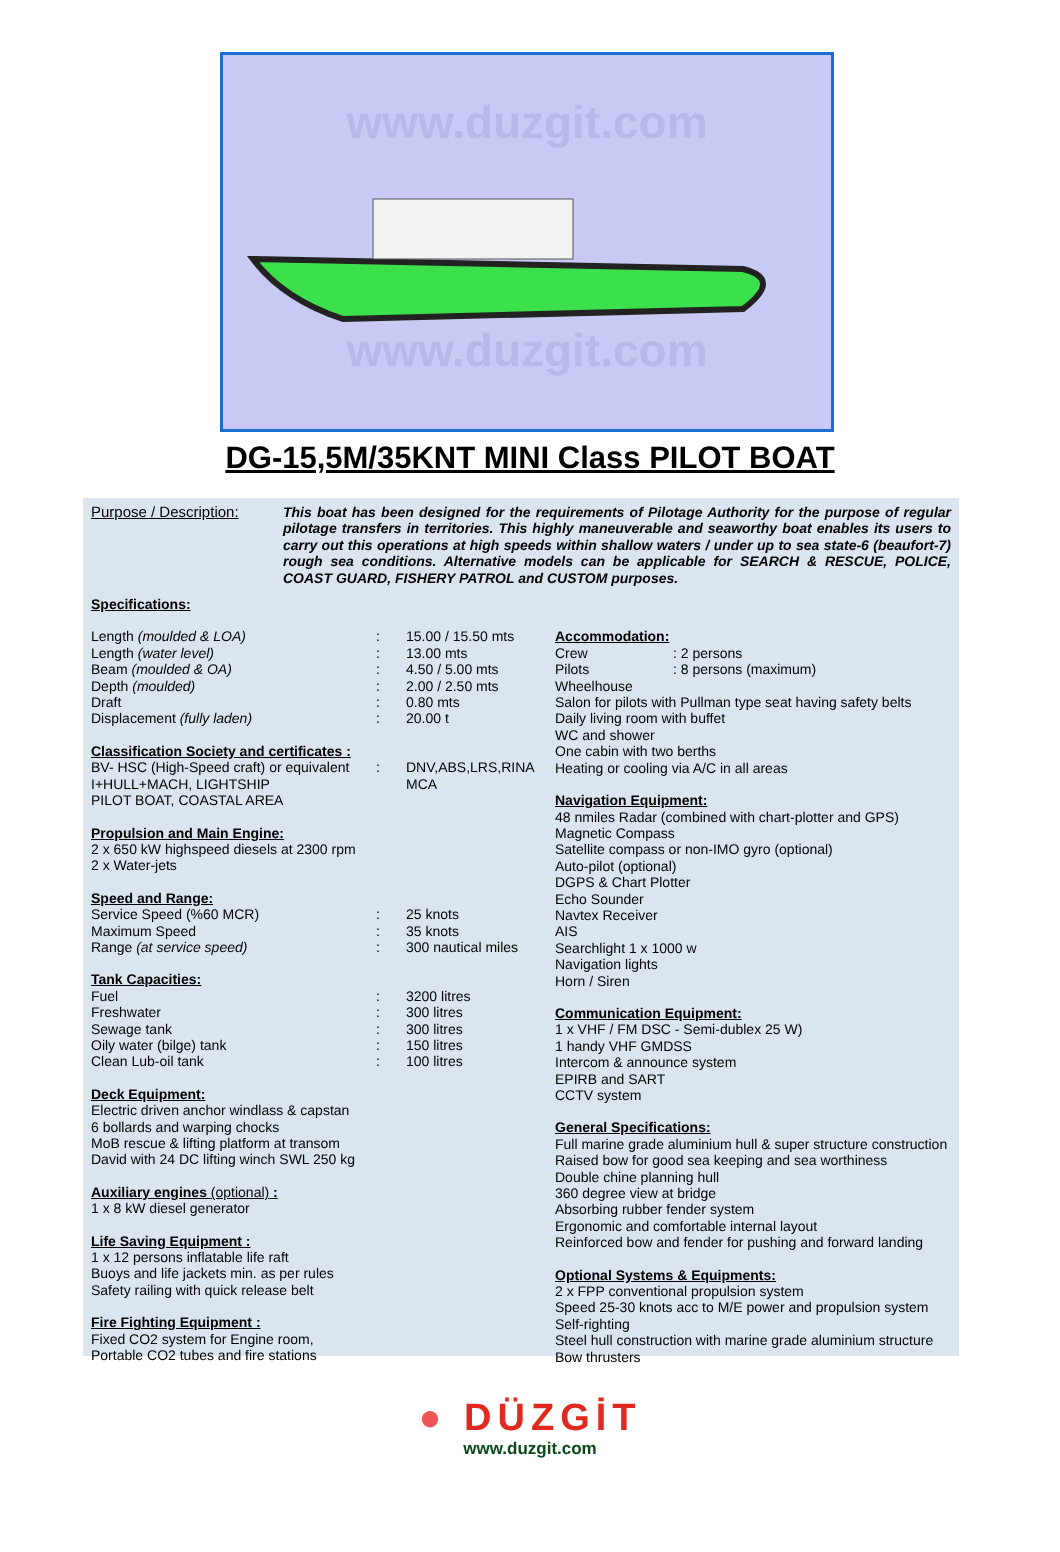www.duzgit.com
www.duzgit.com
DG-15,5M/35KNT MINI Class PILOT BOAT
Purpose / Description:
This boat has been designed for the requirements of Pilotage Authority for the purpose of regular pilotage transfers in territories. This highly maneuverable and seaworthy boat enables its users to carry out this operations at high speeds within shallow waters / under up to sea state-6 (beaufort-7) rough sea conditions. Alternative models can be applicable for SEARCH & RESCUE, POLICE, COAST GUARD, FISHERY PATROL and CUSTOM purposes.
Specifications:
| Length (moulded & LOA) | : | 15.00 / 15.50 mts |
| Length (water level) | : | 13.00 mts |
| Beam (moulded & OA) | : | 4.50 / 5.00 mts |
| Depth (moulded) | : | 2.00 / 2.50 mts |
| Draft | : | 0.80 mts |
| Displacement (fully laden) | : | 20.00 t |
Classification Society and certificates :
| BV- HSC (High-Speed craft) or equivalent | : | DNV,ABS,LRS,RINA |
| I+HULL+MACH, LIGHTSHIP | | MCA |
| PILOT BOAT, COASTAL AREA | | |
Propulsion and Main Engine:
2 x 650 kW highspeed diesels at 2300 rpm
2 x Water-jets
Speed and Range:
| Service Speed (%60 MCR) | : | 25 knots |
| Maximum Speed | : | 35 knots |
| Range (at service speed) | : | 300 nautical miles |
Tank Capacities:
| Fuel | : | 3200 litres |
| Freshwater | : | 300 litres |
| Sewage tank | : | 300 litres |
| Oily water (bilge) tank | : | 150 litres |
| Clean Lub-oil tank | : | 100 litres |
Deck Equipment:
Electric driven anchor windlass & capstan
6 bollards and warping chocks
MoB rescue & lifting platform at transom
David with 24 DC lifting winch SWL 250 kg
Auxiliary engines (optional) :
1 x 8 kW diesel generator
Life Saving Equipment :
1 x 12 persons inflatable life raft
Buoys and life jackets min. as per rules
Safety railing with quick release belt
Fire Fighting Equipment :
Fixed CO2 system for Engine room,
Portable CO2 tubes and fire stations
Accommodation:
| Crew | : 2 persons |
| Pilots | : 8 persons (maximum) |
Wheelhouse
Salon for pilots with Pullman type seat having safety belts
Daily living room with buffet
WC and shower
One cabin with two berths
Heating or cooling via A/C in all areas
Navigation Equipment:
48 nmiles Radar (combined with chart-plotter and GPS)
Magnetic Compass
Satellite compass or non-IMO gyro (optional)
Auto-pilot (optional)
DGPS & Chart Plotter
Echo Sounder
Navtex Receiver
AIS
Searchlight 1 x 1000 w
Navigation lights
Horn / Siren
Communication Equipment:
1 x VHF / FM DSC - Semi-dublex 25 W)
1 handy VHF GMDSS
Intercom & announce system
EPIRB and SART
CCTV system
General Specifications:
Full marine grade aluminium hull & super structure construction
Raised bow for good sea keeping and sea worthiness
Double chine planning hull
360 degree view at bridge
Absorbing rubber fender system
Ergonomic and comfortable internal layout
Reinforced bow and fender for pushing and forward landing
Optional Systems & Equipments:
2 x FPP conventional propulsion system
Speed 25-30 knots acc to M/E power and propulsion system
Self-righting
Steel hull construction with marine grade aluminium structure
Bow thrusters
● DÜZGİT
www.duzgit.com